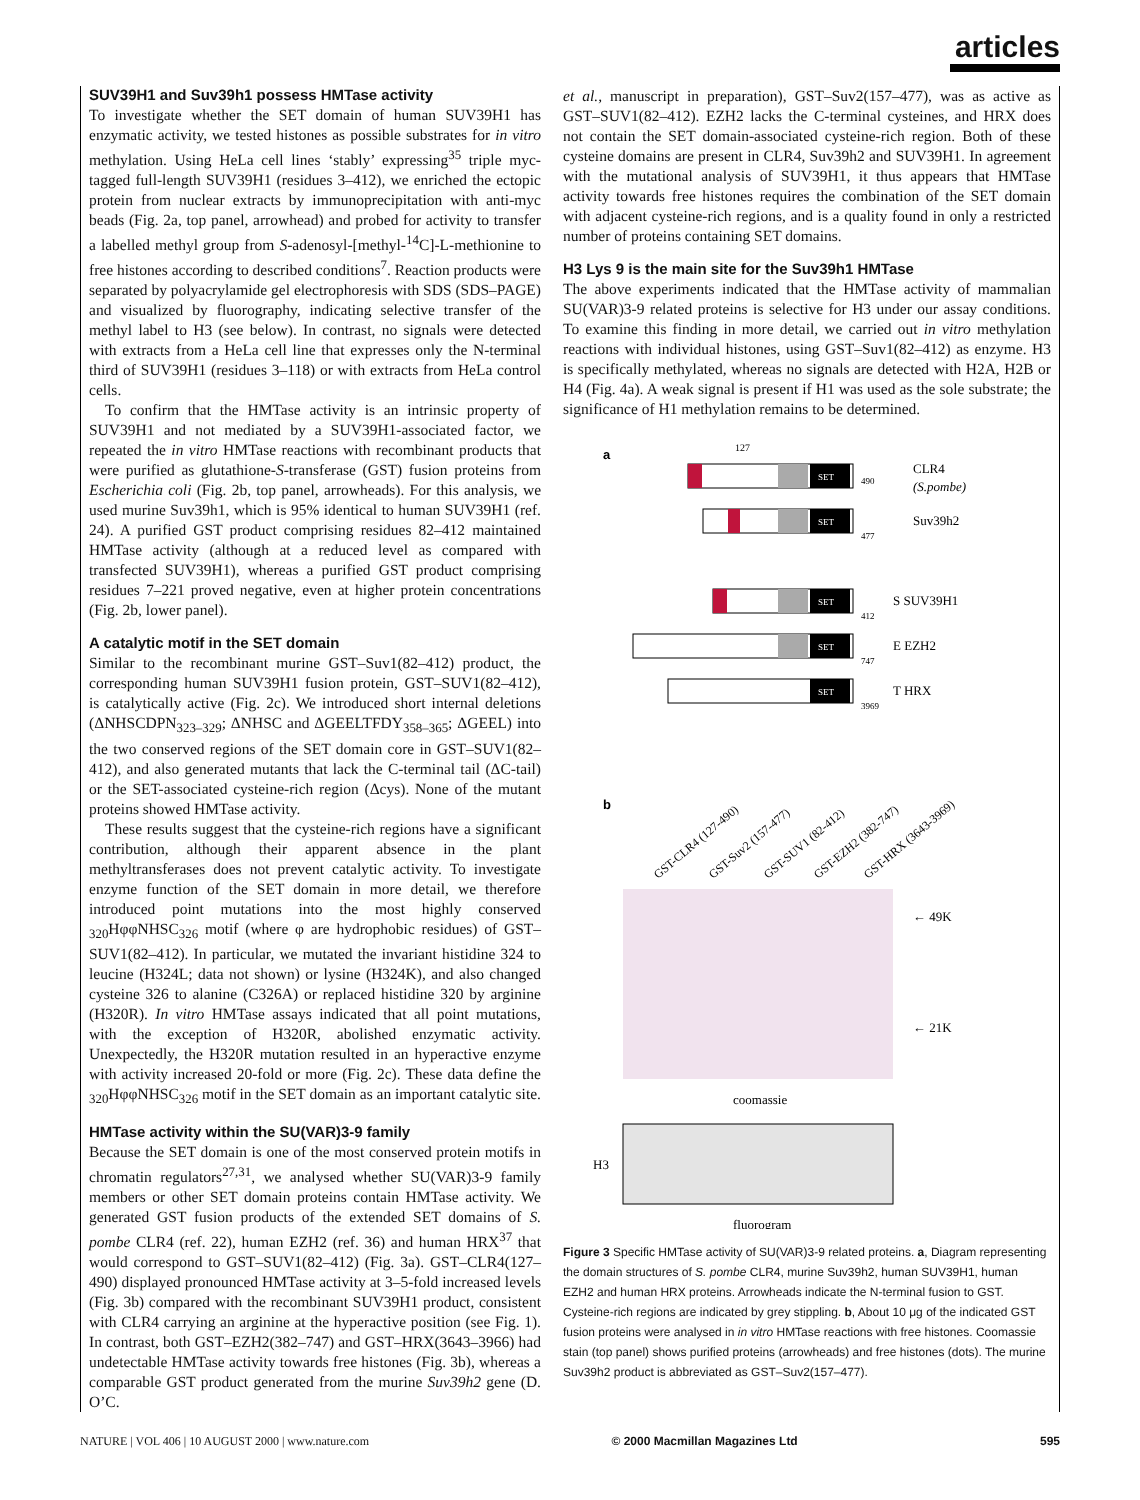articles
SUV39H1 and Suv39h1 possess HMTase activity
To investigate whether the SET domain of human SUV39H1 has enzymatic activity, we tested histones as possible substrates for in vitro methylation. Using HeLa cell lines ‘stably’ expressing<sup>35</sup> triple myc-tagged full-length SUV39H1 (residues 3–412), we enriched the ectopic protein from nuclear extracts by immunoprecipitation with anti-myc beads (Fig. 2a, top panel, arrowhead) and probed for activity to transfer a labelled methyl group from S-adenosyl-[methyl-<sup>14</sup>C]-L-methionine to free histones according to described conditions<sup>7</sup>. Reaction products were separated by polyacrylamide gel electrophoresis with SDS (SDS–PAGE) and visualized by fluorography, indicating selective transfer of the methyl label to H3 (see below). In contrast, no signals were detected with extracts from a HeLa cell line that expresses only the N-terminal third of SUV39H1 (residues 3–118) or with extracts from HeLa control cells.
To confirm that the HMTase activity is an intrinsic property of SUV39H1 and not mediated by a SUV39H1-associated factor, we repeated the in vitro HMTase reactions with recombinant products that were purified as glutathione-S-transferase (GST) fusion proteins from Escherichia coli (Fig. 2b, top panel, arrowheads). For this analysis, we used murine Suv39h1, which is 95% identical to human SUV39H1 (ref. 24). A purified GST product comprising residues 82–412 maintained HMTase activity (although at a reduced level as compared with transfected SUV39H1), whereas a purified GST product comprising residues 7–221 proved negative, even at higher protein concentrations (Fig. 2b, lower panel).
A catalytic motif in the SET domain
Similar to the recombinant murine GST–Suv1(82–412) product, the corresponding human SUV39H1 fusion protein, GST–SUV1(82–412), is catalytically active (Fig. 2c). We introduced short internal deletions (ΔNHSCDPN<sub>323–329</sub>; ΔNHSC and ΔGEELTFDY<sub>358–365</sub>; ΔGEEL) into the two conserved regions of the SET domain core in GST–SUV1(82–412), and also generated mutants that lack the C-terminal tail (ΔC-tail) or the SET-associated cysteine-rich region (Δcys). None of the mutant proteins showed HMTase activity.
These results suggest that the cysteine-rich regions have a significant contribution, although their apparent absence in the plant methyltransferases does not prevent catalytic activity. To investigate enzyme function of the SET domain in more detail, we therefore introduced point mutations into the most highly conserved <sub>320</sub>HφφNHSC<sub>326</sub> motif (where φ are hydrophobic residues) of GST–SUV1(82–412). In particular, we mutated the invariant histidine 324 to leucine (H324L; data not shown) or lysine (H324K), and also changed cysteine 326 to alanine (C326A) or replaced histidine 320 by arginine (H320R). In vitro HMTase assays indicated that all point mutations, with the exception of H320R, abolished enzymatic activity. Unexpectedly, the H320R mutation resulted in an hyperactive enzyme with activity increased 20-fold or more (Fig. 2c). These data define the <sub>320</sub>HφφNHSC<sub>326</sub> motif in the SET domain as an important catalytic site.
HMTase activity within the SU(VAR)3-9 family
Because the SET domain is one of the most conserved protein motifs in chromatin regulators<sup>27,31</sup>, we analysed whether SU(VAR)3-9 family members or other SET domain proteins contain HMTase activity. We generated GST fusion products of the extended SET domains of S. pombe CLR4 (ref. 22), human EZH2 (ref. 36) and human HRX<sup>37</sup> that would correspond to GST–SUV1(82–412) (Fig. 3a). GST–CLR4(127–490) displayed pronounced HMTase activity at 3–5-fold increased levels (Fig. 3b) compared with the recombinant SUV39H1 product, consistent with CLR4 carrying an arginine at the hyperactive position (see Fig. 1). In contrast, both GST–EZH2(382–747) and GST–HRX(3643–3966) had undetectable HMTase activity towards free histones (Fig. 3b), whereas a comparable GST product generated from the murine Suv39h2 gene (D. O’C.
et al., manuscript in preparation), GST–Suv2(157–477), was as active as GST–SUV1(82–412). EZH2 lacks the C-terminal cysteines, and HRX does not contain the SET domain-associated cysteine-rich region. Both of these cysteine domains are present in CLR4, Suv39h2 and SUV39H1. In agreement with the mutational analysis of SUV39H1, it thus appears that HMTase activity towards free histones requires the combination of the SET domain with adjacent cysteine-rich regions, and is a quality found in only a restricted number of proteins containing SET domains.
H3 Lys 9 is the main site for the Suv39h1 HMTase
The above experiments indicated that the HMTase activity of mammalian SU(VAR)3-9 related proteins is selective for H3 under our assay conditions. To examine this finding in more detail, we carried out in vitro methylation reactions with individual histones, using GST–Suv1(82–412) as enzyme. H3 is specifically methylated, whereas no signals are detected with H2A, H2B or H4 (Fig. 4a). A weak signal is present if H1 was used as the sole substrate; the significance of H1 methylation remains to be determined.
a
127
SET
CLR4
(S.pombe)
490
SET
Suv39h2
477
SET
S SUV39H1
412
SET
E EZH2
747
SET
T HRX
3969
b
GST-CLR4 (127-490)
GST-Suv2 (157-477)
GST-SUV1 (82-412)
GST-EZH2 (382-747)
GST-HRX (3643-3969)
← 49K
← 21K
coomassie
H3
fluorogram
Figure 3 Specific HMTase activity of SU(VAR)3-9 related proteins. a, Diagram representing the domain structures of S. pombe CLR4, murine Suv39h2, human SUV39H1, human EZH2 and human HRX proteins. Arrowheads indicate the N-terminal fusion to GST. Cysteine-rich regions are indicated by grey stippling. b, About 10 μg of the indicated GST fusion proteins were analysed in in vitro HMTase reactions with free histones. Coomassie stain (top panel) shows purified proteins (arrowheads) and free histones (dots). The murine Suv39h2 product is abbreviated as GST–Suv2(157–477).
NATURE | VOL 406 | 10 AUGUST 2000 | www.nature.com © 2000 Macmillan Magazines Ltd 595